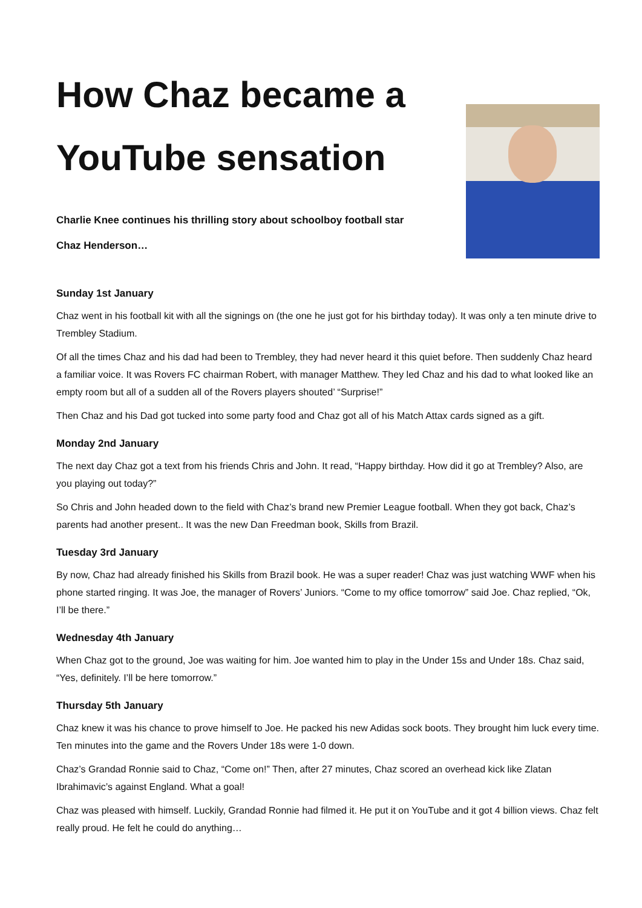How Chaz became a
YouTube sensation
Charlie Knee continues his thrilling story about schoolboy football star
Chaz Henderson…
Sunday 1st January
Chaz went in his football kit with all the signings on (the one he just got for his birthday today). It was only a ten minute drive to Trembley Stadium.
Of all the times Chaz and his dad had been to Trembley, they had never heard it this quiet before. Then suddenly Chaz heard a familiar voice. It was Rovers FC chairman Robert, with manager Matthew. They led Chaz and his dad to what looked like an empty room but all of a sudden all of the Rovers players shouted’ “Surprise!”
Then Chaz and his Dad got tucked into some party food and Chaz got all of his Match Attax cards signed as a gift.
Monday 2nd January
The next day Chaz got a text from his friends Chris and John. It read, “Happy birthday. How did it go at Trembley? Also, are you playing out today?”
So Chris and John headed down to the field with Chaz’s brand new Premier League football. When they got back, Chaz’s parents had another present.. It was the new Dan Freedman book, Skills from Brazil.
Tuesday 3rd January
By now, Chaz had already finished his Skills from Brazil book. He was a super reader! Chaz was just watching WWF when his phone started ringing. It was Joe, the manager of Rovers’ Juniors. “Come to my office tomorrow” said Joe. Chaz replied, “Ok, I’ll be there.”
Wednesday 4th January
When Chaz got to the ground, Joe was waiting for him. Joe wanted him to play in the Under 15s and Under 18s. Chaz said, “Yes, definitely. I’ll be here tomorrow.”
Thursday 5th January
Chaz knew it was his chance to prove himself to Joe. He packed his new Adidas sock boots. They brought him luck every time. Ten minutes into the game and the Rovers Under 18s were 1-0 down.
Chaz’s Grandad Ronnie said to Chaz, “Come on!” Then, after 27 minutes, Chaz scored an overhead kick like Zlatan Ibrahimavic’s against England. What a goal!
Chaz was pleased with himself. Luckily, Grandad Ronnie had filmed it. He put it on YouTube and it got 4 billion views. Chaz felt really proud. He felt he could do anything…